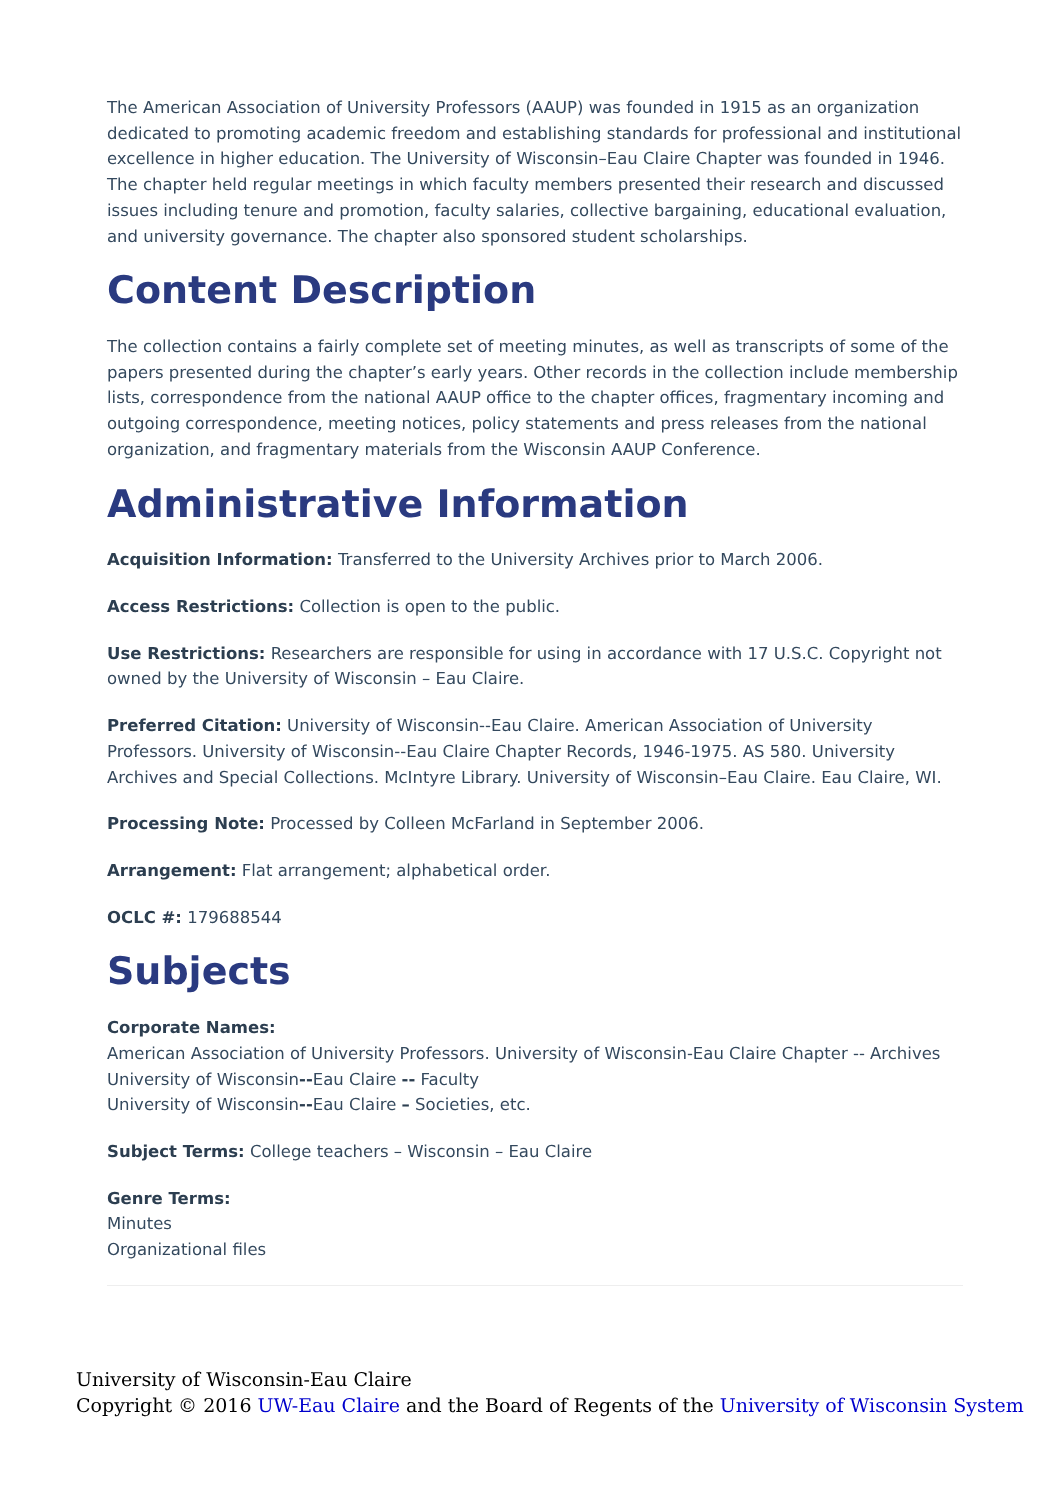The American Association of University Professors (AAUP) was founded in 1915 as an organization dedicated to promoting academic freedom and establishing standards for professional and institutional excellence in higher education. The University of Wisconsin–Eau Claire Chapter was founded in 1946. The chapter held regular meetings in which faculty members presented their research and discussed issues including tenure and promotion, faculty salaries, collective bargaining, educational evaluation, and university governance. The chapter also sponsored student scholarships.
Content Description
The collection contains a fairly complete set of meeting minutes, as well as transcripts of some of the papers presented during the chapter’s early years. Other records in the collection include membership lists, correspondence from the national AAUP office to the chapter offices, fragmentary incoming and outgoing correspondence, meeting notices, policy statements and press releases from the national organization, and fragmentary materials from the Wisconsin AAUP Conference.
Administrative Information
Acquisition Information: Transferred to the University Archives prior to March 2006.
Access Restrictions: Collection is open to the public.
Use Restrictions: Researchers are responsible for using in accordance with 17 U.S.C. Copyright not owned by the University of Wisconsin – Eau Claire.
Preferred Citation: University of Wisconsin--Eau Claire. American Association of University Professors. University of Wisconsin--Eau Claire Chapter Records, 1946-1975. AS 580. University Archives and Special Collections. McIntyre Library. University of Wisconsin–Eau Claire. Eau Claire, WI.
Processing Note: Processed by Colleen McFarland in September 2006.
Arrangement: Flat arrangement; alphabetical order.
OCLC #: 179688544
Subjects
Corporate Names:
American Association of University Professors. University of Wisconsin-Eau Claire Chapter -- Archives
University of Wisconsin--Eau Claire -- Faculty
University of Wisconsin--Eau Claire – Societies, etc.
Subject Terms: College teachers – Wisconsin – Eau Claire
Genre Terms:
Minutes
Organizational files
University of Wisconsin-Eau Claire
Copyright © 2016 UW-Eau Claire and the Board of Regents of the University of Wisconsin System